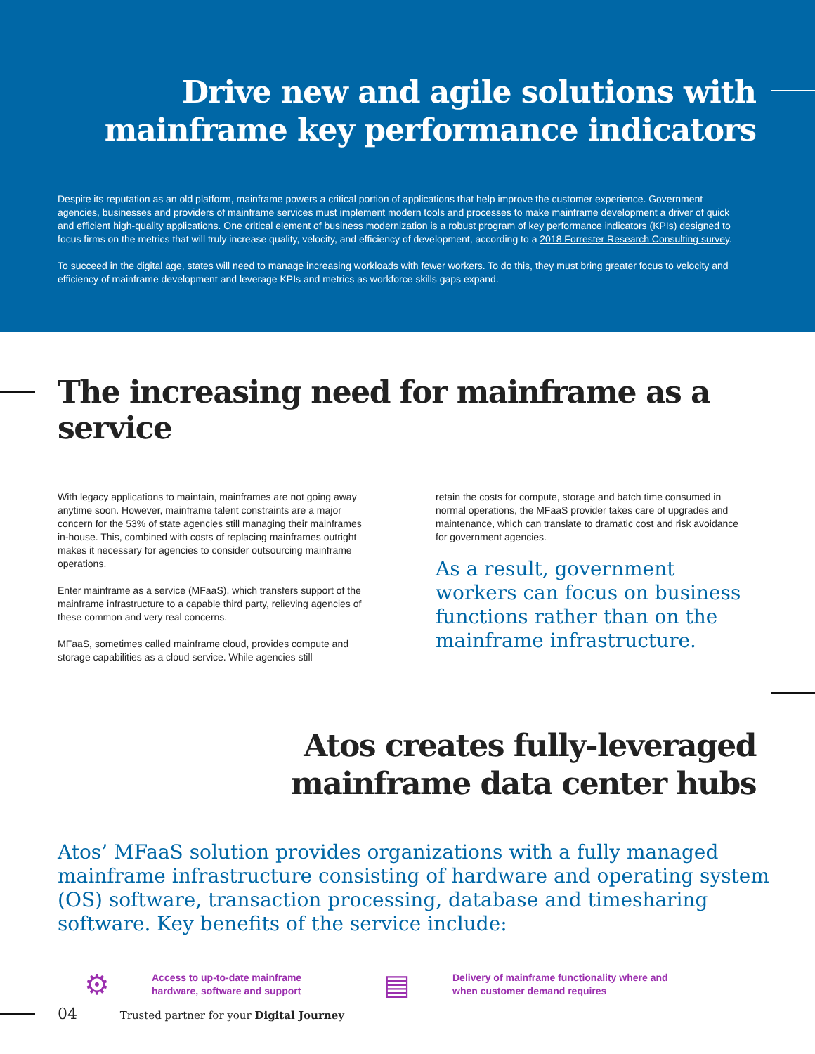Drive new and agile solutions with
mainframe key performance indicators
Despite its reputation as an old platform, mainframe powers a critical portion of applications that help improve the customer experience. Government agencies, businesses and providers of mainframe services must implement modern tools and processes to make mainframe development a driver of quick and efficient high-quality applications. One critical element of business modernization is a robust program of key performance indicators (KPIs) designed to focus firms on the metrics that will truly increase quality, velocity, and efficiency of development, according to a 2018 Forrester Research Consulting survey.
To succeed in the digital age, states will need to manage increasing workloads with fewer workers. To do this, they must bring greater focus to velocity and efficiency of mainframe development and leverage KPIs and metrics as workforce skills gaps expand.
The increasing need for mainframe as a service
With legacy applications to maintain, mainframes are not going away anytime soon. However, mainframe talent constraints are a major concern for the 53% of state agencies still managing their mainframes in-house. This, combined with costs of replacing mainframes outright makes it necessary for agencies to consider outsourcing mainframe operations.
Enter mainframe as a service (MFaaS), which transfers support of the mainframe infrastructure to a capable third party, relieving agencies of these common and very real concerns.
MFaaS, sometimes called mainframe cloud, provides compute and storage capabilities as a cloud service. While agencies still
retain the costs for compute, storage and batch time consumed in normal operations, the MFaaS provider takes care of upgrades and maintenance, which can translate to dramatic cost and risk avoidance for government agencies.
As a result, government workers can focus on business functions rather than on the mainframe infrastructure.
Atos creates fully-leveraged
mainframe data center hubs
Atos’ MFaaS solution provides organizations with a fully managed mainframe infrastructure consisting of hardware and operating system (OS) software, transaction processing, database and timesharing software. Key benefits of the service include:
⚙
Access to up-to-date mainframe
hardware, software and support
▤
Delivery of mainframe functionality where and
when customer demand requires
04 Trusted partner for your Digital Journey